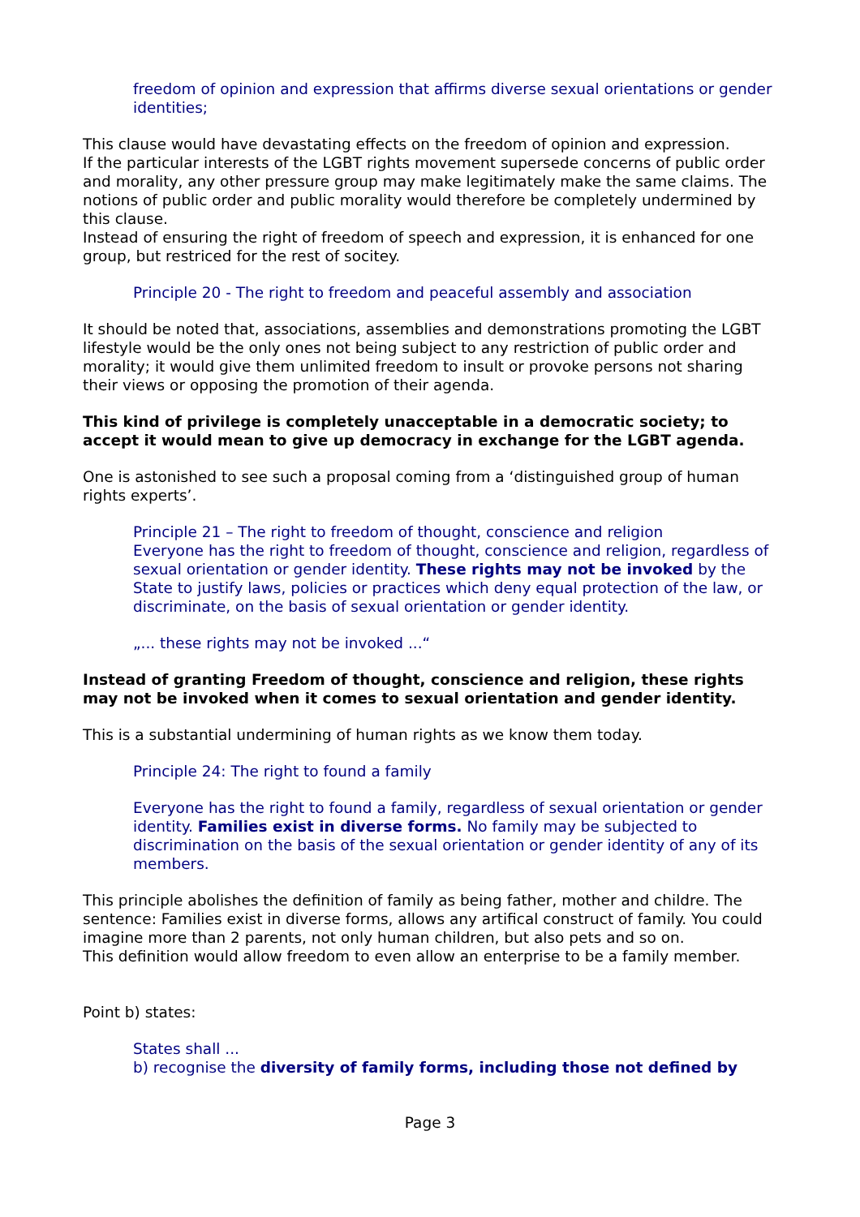freedom of opinion and expression that affirms diverse sexual orientations or gender identities;
This clause would have devastating effects on the freedom of opinion and expression.
If the particular interests of the LGBT rights movement supersede concerns of public order and morality, any other pressure group may make legitimately make the same claims. The notions of public order and public morality would therefore be completely undermined by this clause.
Instead of ensuring the right of freedom of speech and expression, it is enhanced for one group, but restriced for the rest of socitey.
Principle 20 - The right to freedom and peaceful assembly and association
It should be noted that, associations, assemblies and demonstrations promoting the LGBT lifestyle would be the only ones not being subject to any restriction of public order and morality; it would give them unlimited freedom to insult or provoke persons not sharing their views or opposing the promotion of their agenda.
This kind of privilege is completely unacceptable in a democratic society; to accept it would mean to give up democracy in exchange for the LGBT agenda.
One is astonished to see such a proposal coming from a ‘distinguished group of human rights experts’.
Principle 21 – The right to freedom of thought, conscience and religion
Everyone has the right to freedom of thought, conscience and religion, regardless of sexual orientation or gender identity. These rights may not be invoked by the State to justify laws, policies or practices which deny equal protection of the law, or discriminate, on the basis of sexual orientation or gender identity.
„... these rights may not be invoked ...“
Instead of granting Freedom of thought, conscience and religion, these rights may not be invoked when it comes to sexual orientation and gender identity.
This is a substantial undermining of human rights as we know them today.
Principle 24: The right to found a family
Everyone has the right to found a family, regardless of sexual orientation or gender identity. Families exist in diverse forms. No family may be subjected to discrimination on the basis of the sexual orientation or gender identity of any of its members.
This principle abolishes the definition of family as being father, mother and childre. The sentence: Families exist in diverse forms, allows any artifical construct of family. You could imagine more than 2 parents, not only human children, but also pets and so on.
This definition would allow freedom to even allow an enterprise to be a family member.
Point b) states:
States shall ...
b) recognise the diversity of family forms, including those not defined by
Page 3